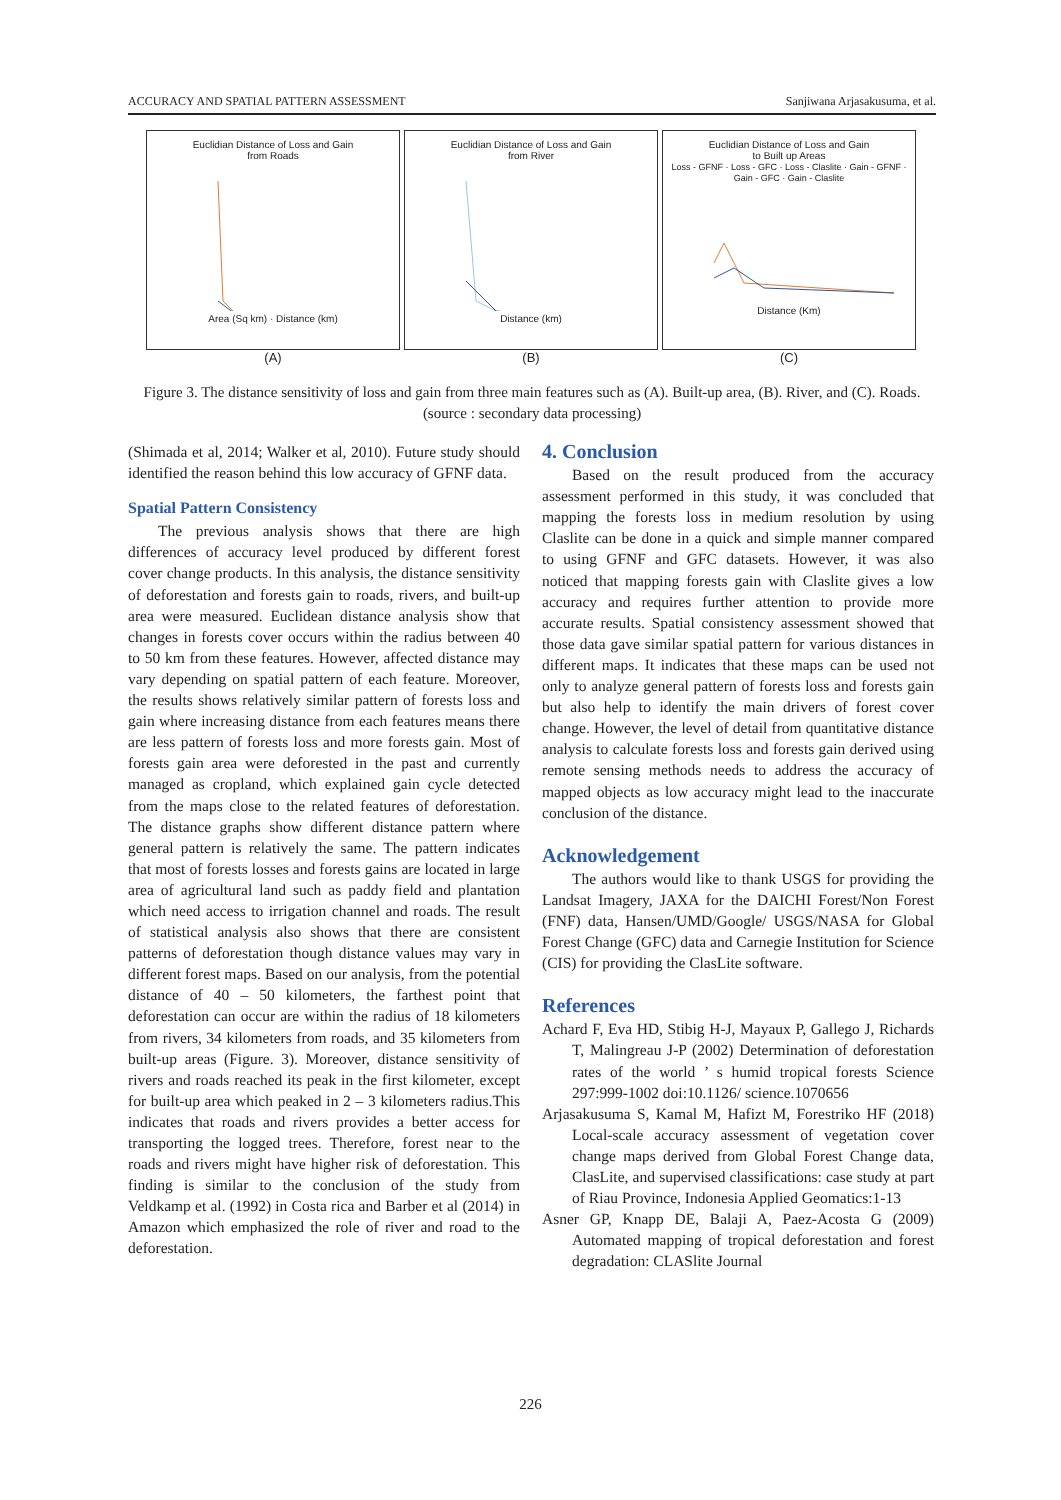ACCURACY AND SPATIAL PATTERN ASSESSMENT Sanjiwana Arjasakusuma, et al.
Euclidian Distance of Loss and Gain
from Roads
Area (Sq km) · Distance (km)
(A)
Euclidian Distance of Loss and Gain
from River
Distance (km)
(B)
Euclidian Distance of Loss and Gain
to Built up Areas
Loss - GFNF · Loss - GFC · Loss - Claslite · Gain - GFNF · Gain - GFC · Gain - Claslite
Distance (Km)
(C)
Figure 3. The distance sensitivity of loss and gain from three main features such as (A). Built-up area, (B). River, and (C). Roads. (source : secondary data processing)
(Shimada et al, 2014; Walker et al, 2010). Future study should identified the reason behind this low accuracy of GFNF data.
Spatial Pattern Consistency
The previous analysis shows that there are high differences of accuracy level produced by different forest cover change products. In this analysis, the distance sensitivity of deforestation and forests gain to roads, rivers, and built-up area were measured. Euclidean distance analysis show that changes in forests cover occurs within the radius between 40 to 50 km from these features. However, affected distance may vary depending on spatial pattern of each feature. Moreover, the results shows relatively similar pattern of forests loss and gain where increasing distance from each features means there are less pattern of forests loss and more forests gain. Most of forests gain area were deforested in the past and currently managed as cropland, which explained gain cycle detected from the maps close to the related features of deforestation. The distance graphs show different distance pattern where general pattern is relatively the same. The pattern indicates that most of forests losses and forests gains are located in large area of agricultural land such as paddy field and plantation which need access to irrigation channel and roads. The result of statistical analysis also shows that there are consistent patterns of deforestation though distance values may vary in different forest maps. Based on our analysis, from the potential distance of 40 – 50 kilometers, the farthest point that deforestation can occur are within the radius of 18 kilometers from rivers, 34 kilometers from roads, and 35 kilometers from built-up areas (Figure. 3). Moreover, distance sensitivity of rivers and roads reached its peak in the first kilometer, except for built-up area which peaked in 2 – 3 kilometers radius.This indicates that roads and rivers provides a better access for transporting the logged trees. Therefore, forest near to the roads and rivers might have higher risk of deforestation. This finding is similar to the conclusion of the study from Veldkamp et al. (1992) in Costa rica and Barber et al (2014) in Amazon which emphasized the role of river and road to the deforestation.
4. Conclusion
Based on the result produced from the accuracy assessment performed in this study, it was concluded that mapping the forests loss in medium resolution by using Claslite can be done in a quick and simple manner compared to using GFNF and GFC datasets. However, it was also noticed that mapping forests gain with Claslite gives a low accuracy and requires further attention to provide more accurate results. Spatial consistency assessment showed that those data gave similar spatial pattern for various distances in different maps. It indicates that these maps can be used not only to analyze general pattern of forests loss and forests gain but also help to identify the main drivers of forest cover change. However, the level of detail from quantitative distance analysis to calculate forests loss and forests gain derived using remote sensing methods needs to address the accuracy of mapped objects as low accuracy might lead to the inaccurate conclusion of the distance.
Acknowledgement
The authors would like to thank USGS for providing the Landsat Imagery, JAXA for the DAICHI Forest/Non Forest (FNF) data, Hansen/UMD/Google/ USGS/NASA for Global Forest Change (GFC) data and Carnegie Institution for Science (CIS) for providing the ClasLite software.
References
Achard F, Eva HD, Stibig H-J, Mayaux P, Gallego J, Richards T, Malingreau J-P (2002) Determination of deforestation rates of the world ’ s humid tropical forests Science 297:999-1002 doi:10.1126/ science.1070656
Arjasakusuma S, Kamal M, Hafizt M, Forestriko HF (2018) Local-scale accuracy assessment of vegetation cover change maps derived from Global Forest Change data, ClasLite, and supervised classifications: case study at part of Riau Province, Indonesia Applied Geomatics:1-13
Asner GP, Knapp DE, Balaji A, Paez-Acosta G (2009) Automated mapping of tropical deforestation and forest degradation: CLASlite Journal
226